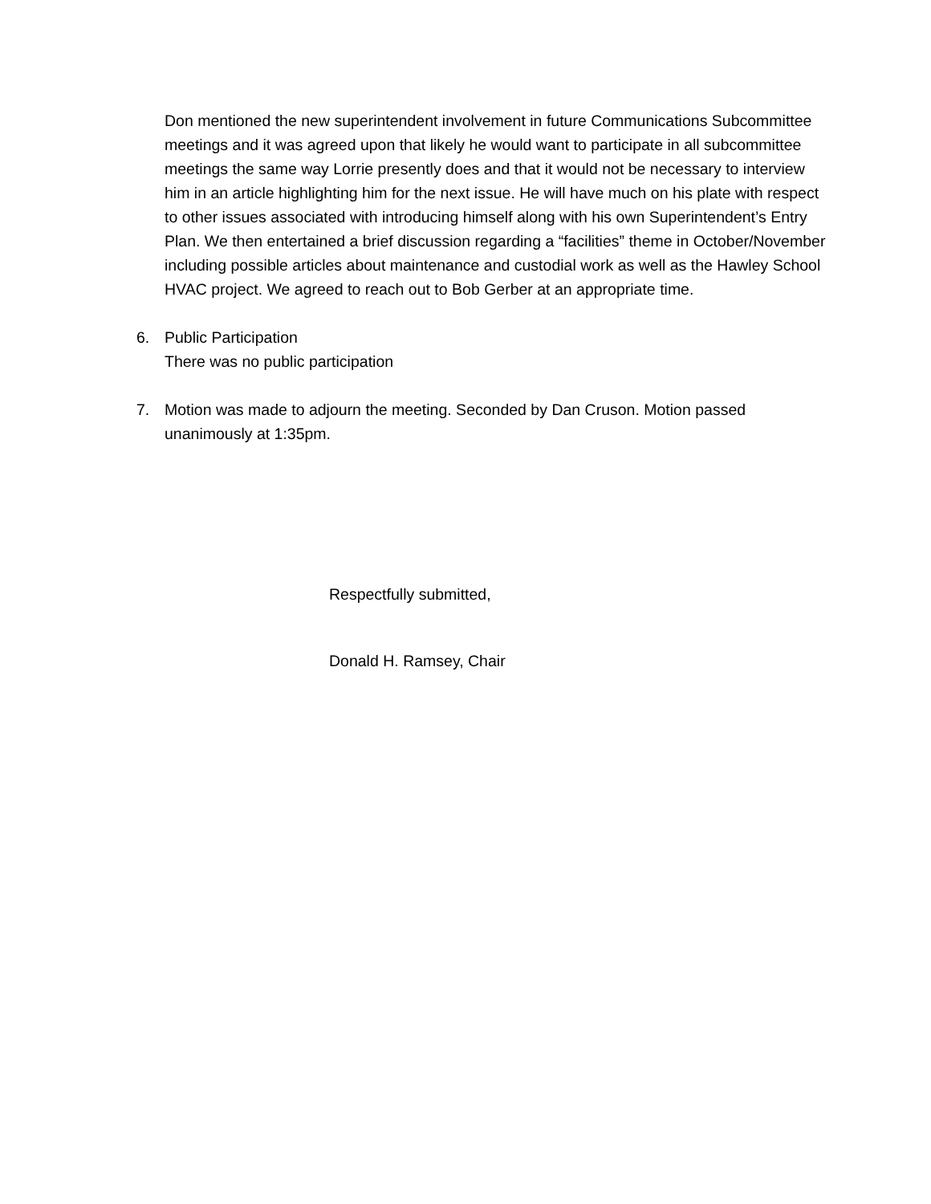Don mentioned the new superintendent involvement in future Communications Subcommittee meetings and it was agreed upon that likely he would want to participate in all subcommittee meetings the same way Lorrie presently does and that it would not be necessary to interview him in an article highlighting him for the next issue. He will have much on his plate with respect to other issues associated with introducing himself along with his own Superintendent’s Entry Plan. We then entertained a brief discussion regarding a “facilities” theme in October/November including possible articles about maintenance and custodial work as well as the Hawley School HVAC project. We agreed to reach out to Bob Gerber at an appropriate time.
6. Public Participation
There was no public participation
7. Motion was made to adjourn the meeting. Seconded by Dan Cruson. Motion passed unanimously at 1:35pm.
Respectfully submitted,
Donald H. Ramsey, Chair